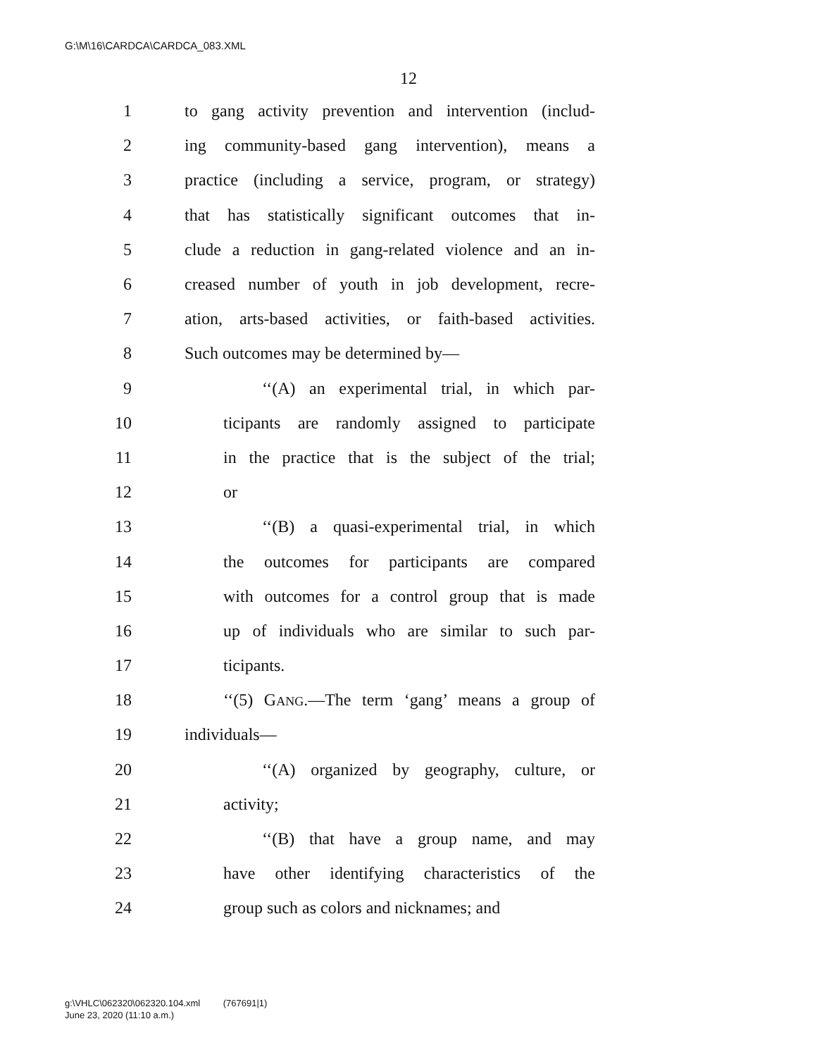G:\M\16\CARDCA\CARDCA_083.XML
12
1 to gang activity prevention and intervention (includ-
2 ing community-based gang intervention), means a
3 practice (including a service, program, or strategy)
4 that has statistically significant outcomes that in-
5 clude a reduction in gang-related violence and an in-
6 creased number of youth in job development, recre-
7 ation, arts-based activities, or faith-based activities.
8 Such outcomes may be determined by—
9 ‘‘(A) an experimental trial, in which par-
10 ticipants are randomly assigned to participate
11 in the practice that is the subject of the trial;
12 or
13 ‘‘(B) a quasi-experimental trial, in which
14 the outcomes for participants are compared
15 with outcomes for a control group that is made
16 up of individuals who are similar to such par-
17 ticipants.
18 ‘‘(5) GANG.—The term ‘gang’ means a group of
19 individuals—
20 ‘‘(A) organized by geography, culture, or
21 activity;
22 ‘‘(B) that have a group name, and may
23 have other identifying characteristics of the
24 group such as colors and nicknames; and
g:\VHLC\062320\062320.104.xml (767691|1)
June 23, 2020 (11:10 a.m.)